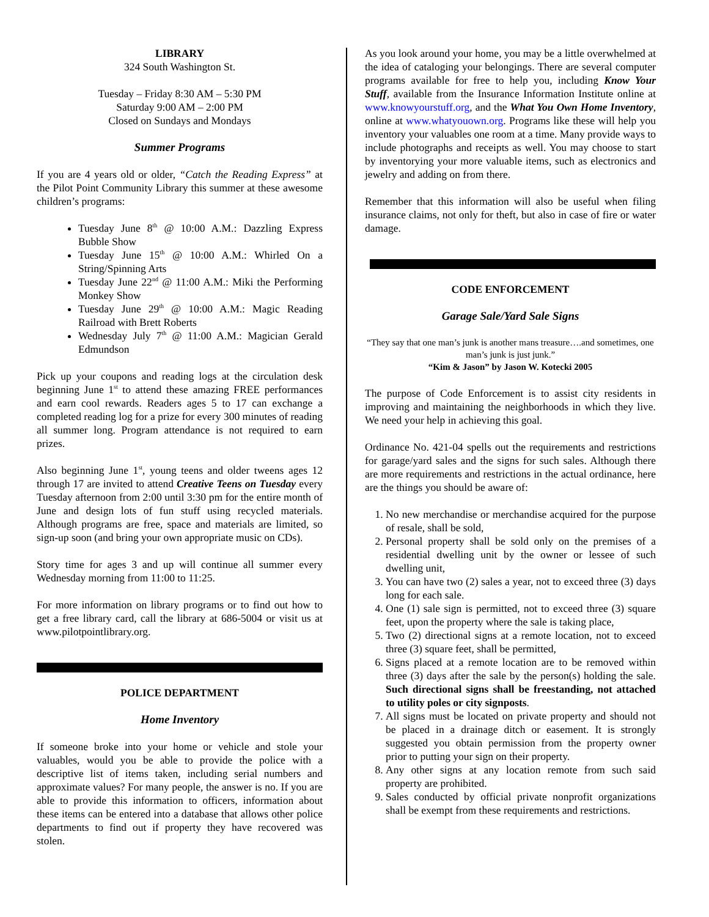LIBRARY
324 South Washington St.
Tuesday – Friday 8:30 AM – 5:30 PM
Saturday 9:00 AM – 2:00 PM
Closed on Sundays and Mondays
Summer Programs
If you are 4 years old or older, “Catch the Reading Express” at the Pilot Point Community Library this summer at these awesome children’s programs:
Tuesday June 8<sup>th</sup> @ 10:00 A.M.: Dazzling Express Bubble Show
Tuesday June 15<sup>th</sup> @ 10:00 A.M.: Whirled On a String/Spinning Arts
Tuesday June 22<sup>nd</sup> @ 11:00 A.M.: Miki the Performing Monkey Show
Tuesday June 29<sup>th</sup> @ 10:00 A.M.: Magic Reading Railroad with Brett Roberts
Wednesday July 7<sup>th</sup> @ 11:00 A.M.: Magician Gerald Edmundson
Pick up your coupons and reading logs at the circulation desk beginning June 1<sup>st</sup> to attend these amazing FREE performances and earn cool rewards. Readers ages 5 to 17 can exchange a completed reading log for a prize for every 300 minutes of reading all summer long. Program attendance is not required to earn prizes.
Also beginning June 1<sup>st</sup>, young teens and older tweens ages 12 through 17 are invited to attend Creative Teens on Tuesday every Tuesday afternoon from 2:00 until 3:30 pm for the entire month of June and design lots of fun stuff using recycled materials. Although programs are free, space and materials are limited, so sign-up soon (and bring your own appropriate music on CDs).
Story time for ages 3 and up will continue all summer every Wednesday morning from 11:00 to 11:25.
For more information on library programs or to find out how to get a free library card, call the library at 686-5004 or visit us at www.pilotpointlibrary.org.
POLICE DEPARTMENT
Home Inventory
If someone broke into your home or vehicle and stole your valuables, would you be able to provide the police with a descriptive list of items taken, including serial numbers and approximate values? For many people, the answer is no. If you are able to provide this information to officers, information about these items can be entered into a database that allows other police departments to find out if property they have recovered was stolen.
As you look around your home, you may be a little overwhelmed at the idea of cataloging your belongings. There are several computer programs available for free to help you, including Know Your Stuff, available from the Insurance Information Institute online at www.knowyourstuff.org, and the What You Own Home Inventory, online at www.whatyouown.org. Programs like these will help you inventory your valuables one room at a time. Many provide ways to include photographs and receipts as well. You may choose to start by inventorying your more valuable items, such as electronics and jewelry and adding on from there.
Remember that this information will also be useful when filing insurance claims, not only for theft, but also in case of fire or water damage.
CODE ENFORCEMENT
Garage Sale/Yard Sale Signs
“They say that one man’s junk is another mans treasure….and sometimes, one man’s junk is just junk.”
“Kim & Jason” by Jason W. Kotecki 2005
The purpose of Code Enforcement is to assist city residents in improving and maintaining the neighborhoods in which they live. We need your help in achieving this goal.
Ordinance No. 421-04 spells out the requirements and restrictions for garage/yard sales and the signs for such sales. Although there are more requirements and restrictions in the actual ordinance, here are the things you should be aware of:
1. No new merchandise or merchandise acquired for the purpose of resale, shall be sold,
2. Personal property shall be sold only on the premises of a residential dwelling unit by the owner or lessee of such dwelling unit,
3. You can have two (2) sales a year, not to exceed three (3) days long for each sale.
4. One (1) sale sign is permitted, not to exceed three (3) square feet, upon the property where the sale is taking place,
5. Two (2) directional signs at a remote location, not to exceed three (3) square feet, shall be permitted,
6. Signs placed at a remote location are to be removed within three (3) days after the sale by the person(s) holding the sale. Such directional signs shall be freestanding, not attached to utility poles or city signposts.
7. All signs must be located on private property and should not be placed in a drainage ditch or easement. It is strongly suggested you obtain permission from the property owner prior to putting your sign on their property.
8. Any other signs at any location remote from such said property are prohibited.
9. Sales conducted by official private nonprofit organizations shall be exempt from these requirements and restrictions.